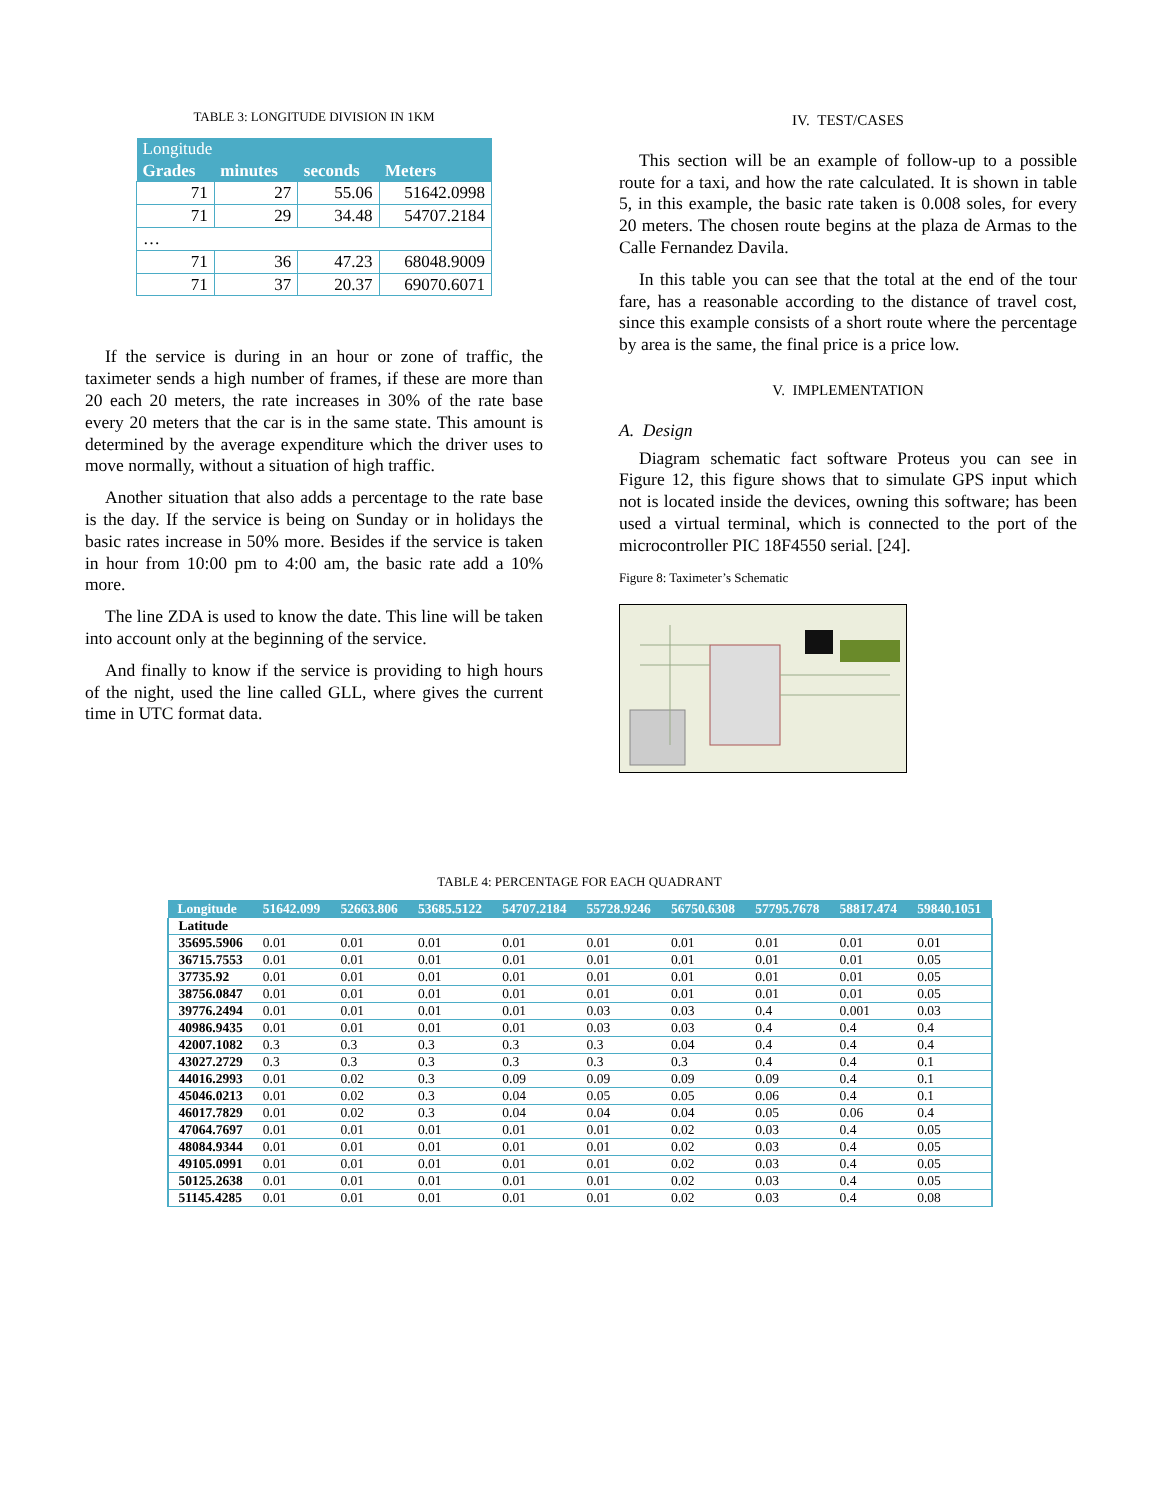TABLE 3: LONGITUDE DIVISION IN 1KM
| Longitude | | | |
| --- | --- | --- | --- |
| Grades | minutes | seconds | Meters |
| 71 | 27 | 55.06 | 51642.0998 |
| 71 | 29 | 34.48 | 54707.2184 |
| … | | | |
| 71 | 36 | 47.23 | 68048.9009 |
| 71 | 37 | 20.37 | 69070.6071 |
If the service is during in an hour or zone of traffic, the taximeter sends a high number of frames, if these are more than 20 each 20 meters, the rate increases in 30% of the rate base every 20 meters that the car is in the same state. This amount is determined by the average expenditure which the driver uses to move normally, without a situation of high traffic.
Another situation that also adds a percentage to the rate base is the day. If the service is being on Sunday or in holidays the basic rates increase in 50% more. Besides if the service is taken in hour from 10:00 pm to 4:00 am, the basic rate add a 10% more.
The line ZDA is used to know the date. This line will be taken into account only at the beginning of the service.
And finally to know if the service is providing to high hours of the night, used the line called GLL, where gives the current time in UTC format data.
IV. TEST/CASES
This section will be an example of follow-up to a possible route for a taxi, and how the rate calculated. It is shown in table 5, in this example, the basic rate taken is 0.008 soles, for every 20 meters. The chosen route begins at the plaza de Armas to the Calle Fernandez Davila.
In this table you can see that the total at the end of the tour fare, has a reasonable according to the distance of travel cost, since this example consists of a short route where the percentage by area is the same, the final price is a price low.
V. IMPLEMENTATION
A. Design
Diagram schematic fact software Proteus you can see in Figure 12, this figure shows that to simulate GPS input which not is located inside the devices, owning this software; has been used a virtual terminal, which is connected to the port of the microcontroller PIC 18F4550 serial. [24].
Figure 8: Taximeter’s Schematic
TABLE 4: PERCENTAGE FOR EACH QUADRANT
| Longitude | 51642.099 | 52663.806 | 53685.5122 | 54707.2184 | 55728.9246 | 56750.6308 | 57795.7678 | 58817.474 | 59840.1051 |
| --- | --- | --- | --- | --- | --- | --- | --- | --- | --- |
| Latitude | | | | | | | | | |
| 35695.5906 | 0.01 | 0.01 | 0.01 | 0.01 | 0.01 | 0.01 | 0.01 | 0.01 | 0.01 |
| 36715.7553 | 0.01 | 0.01 | 0.01 | 0.01 | 0.01 | 0.01 | 0.01 | 0.01 | 0.05 |
| 37735.92 | 0.01 | 0.01 | 0.01 | 0.01 | 0.01 | 0.01 | 0.01 | 0.01 | 0.05 |
| 38756.0847 | 0.01 | 0.01 | 0.01 | 0.01 | 0.01 | 0.01 | 0.01 | 0.01 | 0.05 |
| 39776.2494 | 0.01 | 0.01 | 0.01 | 0.01 | 0.03 | 0.03 | 0.4 | 0.001 | 0.03 |
| 40986.9435 | 0.01 | 0.01 | 0.01 | 0.01 | 0.03 | 0.03 | 0.4 | 0.4 | 0.4 |
| 42007.1082 | 0.3 | 0.3 | 0.3 | 0.3 | 0.3 | 0.04 | 0.4 | 0.4 | 0.4 |
| 43027.2729 | 0.3 | 0.3 | 0.3 | 0.3 | 0.3 | 0.3 | 0.4 | 0.4 | 0.1 |
| 44016.2993 | 0.01 | 0.02 | 0.3 | 0.09 | 0.09 | 0.09 | 0.09 | 0.4 | 0.1 |
| 45046.0213 | 0.01 | 0.02 | 0.3 | 0.04 | 0.05 | 0.05 | 0.06 | 0.4 | 0.1 |
| 46017.7829 | 0.01 | 0.02 | 0.3 | 0.04 | 0.04 | 0.04 | 0.05 | 0.06 | 0.4 |
| 47064.7697 | 0.01 | 0.01 | 0.01 | 0.01 | 0.01 | 0.02 | 0.03 | 0.4 | 0.05 |
| 48084.9344 | 0.01 | 0.01 | 0.01 | 0.01 | 0.01 | 0.02 | 0.03 | 0.4 | 0.05 |
| 49105.0991 | 0.01 | 0.01 | 0.01 | 0.01 | 0.01 | 0.02 | 0.03 | 0.4 | 0.05 |
| 50125.2638 | 0.01 | 0.01 | 0.01 | 0.01 | 0.01 | 0.02 | 0.03 | 0.4 | 0.05 |
| 51145.4285 | 0.01 | 0.01 | 0.01 | 0.01 | 0.01 | 0.02 | 0.03 | 0.4 | 0.08 |